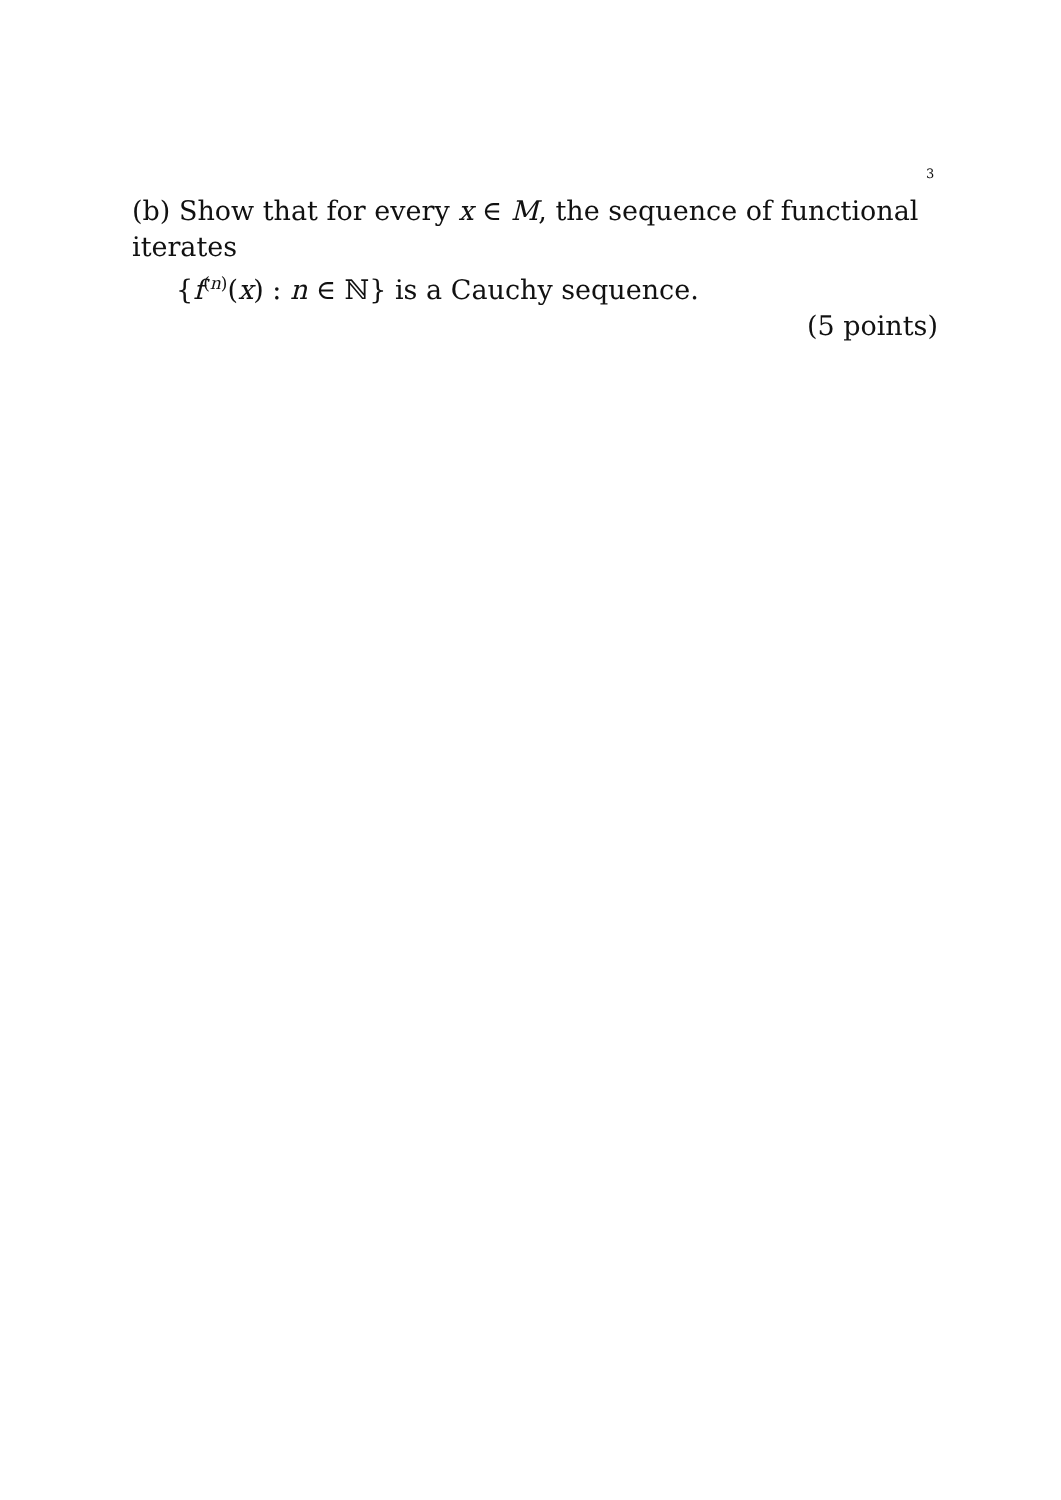3
(b) Show that for every x ∈ M, the sequence of functional iterates
{f<sup>(n)</sup>(x) : n ∈ ℕ} is a Cauchy sequence.
(5 points)